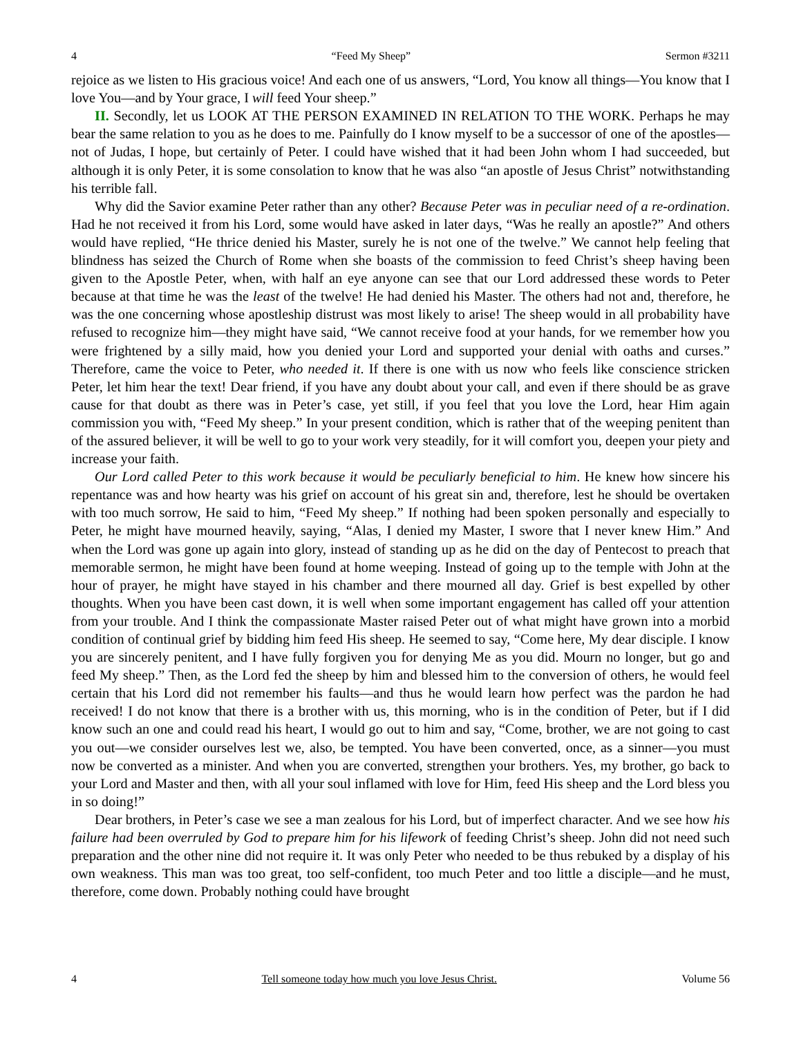4 “Feed My Sheep” Sermon #3211
rejoice as we listen to His gracious voice! And each one of us answers, “Lord, You know all things—You know that I love You—and by Your grace, I will feed Your sheep.”
II. Secondly, let us LOOK AT THE PERSON EXAMINED IN RELATION TO THE WORK. Perhaps he may bear the same relation to you as he does to me. Painfully do I know myself to be a successor of one of the apostles—not of Judas, I hope, but certainly of Peter. I could have wished that it had been John whom I had succeeded, but although it is only Peter, it is some consolation to know that he was also “an apostle of Jesus Christ” notwithstanding his terrible fall.
Why did the Savior examine Peter rather than any other? Because Peter was in peculiar need of a re-ordination. Had he not received it from his Lord, some would have asked in later days, “Was he really an apostle?” And others would have replied, “He thrice denied his Master, surely he is not one of the twelve.” We cannot help feeling that blindness has seized the Church of Rome when she boasts of the commission to feed Christ’s sheep having been given to the Apostle Peter, when, with half an eye anyone can see that our Lord addressed these words to Peter because at that time he was the least of the twelve! He had denied his Master. The others had not and, therefore, he was the one concerning whose apostleship distrust was most likely to arise! The sheep would in all probability have refused to recognize him—they might have said, “We cannot receive food at your hands, for we remember how you were frightened by a silly maid, how you denied your Lord and supported your denial with oaths and curses.” Therefore, came the voice to Peter, who needed it. If there is one with us now who feels like conscience stricken Peter, let him hear the text! Dear friend, if you have any doubt about your call, and even if there should be as grave cause for that doubt as there was in Peter’s case, yet still, if you feel that you love the Lord, hear Him again commission you with, “Feed My sheep.” In your present condition, which is rather that of the weeping penitent than of the assured believer, it will be well to go to your work very steadily, for it will comfort you, deepen your piety and increase your faith.
Our Lord called Peter to this work because it would be peculiarly beneficial to him. He knew how sincere his repentance was and how hearty was his grief on account of his great sin and, therefore, lest he should be overtaken with too much sorrow, He said to him, “Feed My sheep.” If nothing had been spoken personally and especially to Peter, he might have mourned heavily, saying, “Alas, I denied my Master, I swore that I never knew Him.” And when the Lord was gone up again into glory, instead of standing up as he did on the day of Pentecost to preach that memorable sermon, he might have been found at home weeping. Instead of going up to the temple with John at the hour of prayer, he might have stayed in his chamber and there mourned all day. Grief is best expelled by other thoughts. When you have been cast down, it is well when some important engagement has called off your attention from your trouble. And I think the compassionate Master raised Peter out of what might have grown into a morbid condition of continual grief by bidding him feed His sheep. He seemed to say, “Come here, My dear disciple. I know you are sincerely penitent, and I have fully forgiven you for denying Me as you did. Mourn no longer, but go and feed My sheep.” Then, as the Lord fed the sheep by him and blessed him to the conversion of others, he would feel certain that his Lord did not remember his faults—and thus he would learn how perfect was the pardon he had received! I do not know that there is a brother with us, this morning, who is in the condition of Peter, but if I did know such an one and could read his heart, I would go out to him and say, “Come, brother, we are not going to cast you out—we consider ourselves lest we, also, be tempted. You have been converted, once, as a sinner—you must now be converted as a minister. And when you are converted, strengthen your brothers. Yes, my brother, go back to your Lord and Master and then, with all your soul inflamed with love for Him, feed His sheep and the Lord bless you in so doing!”
Dear brothers, in Peter’s case we see a man zealous for his Lord, but of imperfect character. And we see how his failure had been overruled by God to prepare him for his lifework of feeding Christ’s sheep. John did not need such preparation and the other nine did not require it. It was only Peter who needed to be thus rebuked by a display of his own weakness. This man was too great, too self-confident, too much Peter and too little a disciple—and he must, therefore, come down. Probably nothing could have brought
4 Tell someone today how much you love Jesus Christ. Volume 56